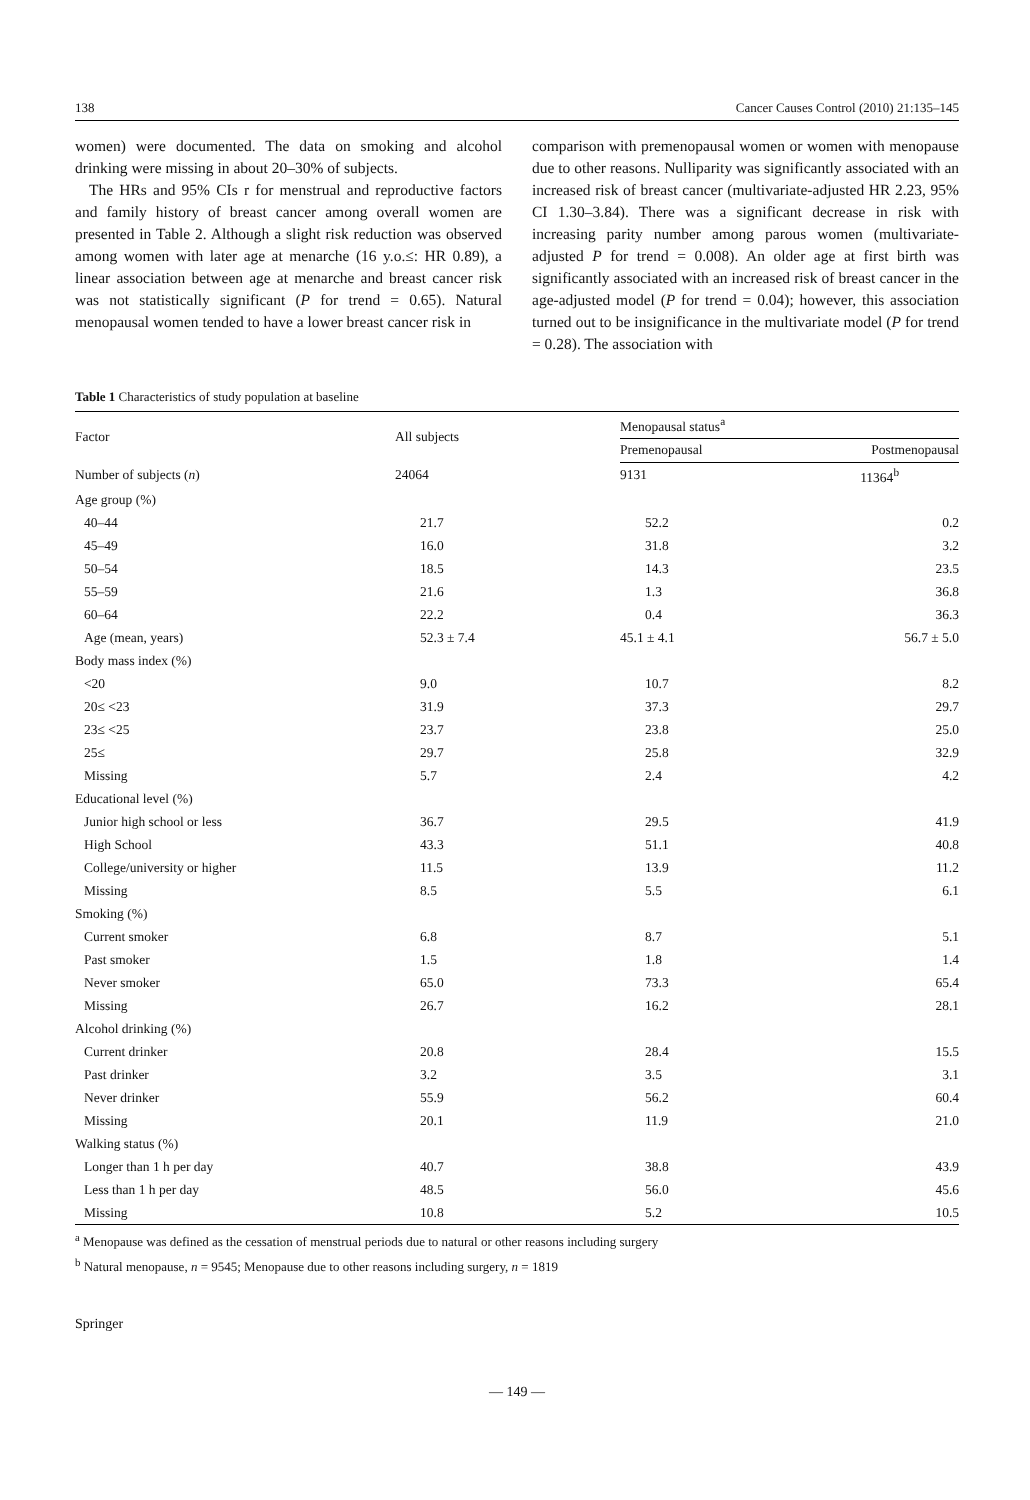138 Cancer Causes Control (2010) 21:135–145
women) were documented. The data on smoking and alcohol drinking were missing in about 20–30% of subjects.
The HRs and 95% CIs r for menstrual and reproductive factors and family history of breast cancer among overall women are presented in Table 2. Although a slight risk reduction was observed among women with later age at menarche (16 y.o.≤: HR 0.89), a linear association between age at menarche and breast cancer risk was not statistically significant (P for trend = 0.65). Natural menopausal women tended to have a lower breast cancer risk in
comparison with premenopausal women or women with menopause due to other reasons. Nulliparity was significantly associated with an increased risk of breast cancer (multivariate-adjusted HR 2.23, 95% CI 1.30–3.84). There was a significant decrease in risk with increasing parity number among parous women (multivariate-adjusted P for trend = 0.008). An older age at first birth was significantly associated with an increased risk of breast cancer in the age-adjusted model (P for trend = 0.04); however, this association turned out to be insignificance in the multivariate model (P for trend = 0.28). The association with
Table 1 Characteristics of study population at baseline
| Factor | All subjects | Menopausal status<sup>a</sup> | |
| --- | --- | --- | --- |
| | | Premenopausal | Postmenopausal |
| Number of subjects ( n ) | 24064 | 9131 | 11364<sup>b</sup> |
| Age group (%) | | | |
| 40–44 | 21.7 | 52.2 | 0.2 |
| 45–49 | 16.0 | 31.8 | 3.2 |
| 50–54 | 18.5 | 14.3 | 23.5 |
| 55–59 | 21.6 | 1.3 | 36.8 |
| 60–64 | 22.2 | 0.4 | 36.3 |
| Age (mean, years) | 52.3 ± 7.4 | 45.1 ± 4.1 | 56.7 ± 5.0 |
| Body mass index (%) | | | |
| <20 | 9.0 | 10.7 | 8.2 |
| 20≤ <23 | 31.9 | 37.3 | 29.7 |
| 23≤ <25 | 23.7 | 23.8 | 25.0 |
| 25≤ | 29.7 | 25.8 | 32.9 |
| Missing | 5.7 | 2.4 | 4.2 |
| Educational level (%) | | | |
| Junior high school or less | 36.7 | 29.5 | 41.9 |
| High School | 43.3 | 51.1 | 40.8 |
| College/university or higher | 11.5 | 13.9 | 11.2 |
| Missing | 8.5 | 5.5 | 6.1 |
| Smoking (%) | | | |
| Current smoker | 6.8 | 8.7 | 5.1 |
| Past smoker | 1.5 | 1.8 | 1.4 |
| Never smoker | 65.0 | 73.3 | 65.4 |
| Missing | 26.7 | 16.2 | 28.1 |
| Alcohol drinking (%) | | | |
| Current drinker | 20.8 | 28.4 | 15.5 |
| Past drinker | 3.2 | 3.5 | 3.1 |
| Never drinker | 55.9 | 56.2 | 60.4 |
| Missing | 20.1 | 11.9 | 21.0 |
| Walking status (%) | | | |
| Longer than 1 h per day | 40.7 | 38.8 | 43.9 |
| Less than 1 h per day | 48.5 | 56.0 | 45.6 |
| Missing | 10.8 | 5.2 | 10.5 |
<sup>a</sup> Menopause was defined as the cessation of menstrual periods due to natural or other reasons including surgery
<sup>b</sup> Natural menopause, n = 9545; Menopause due to other reasons including surgery, n = 1819
Springer
— 149 —